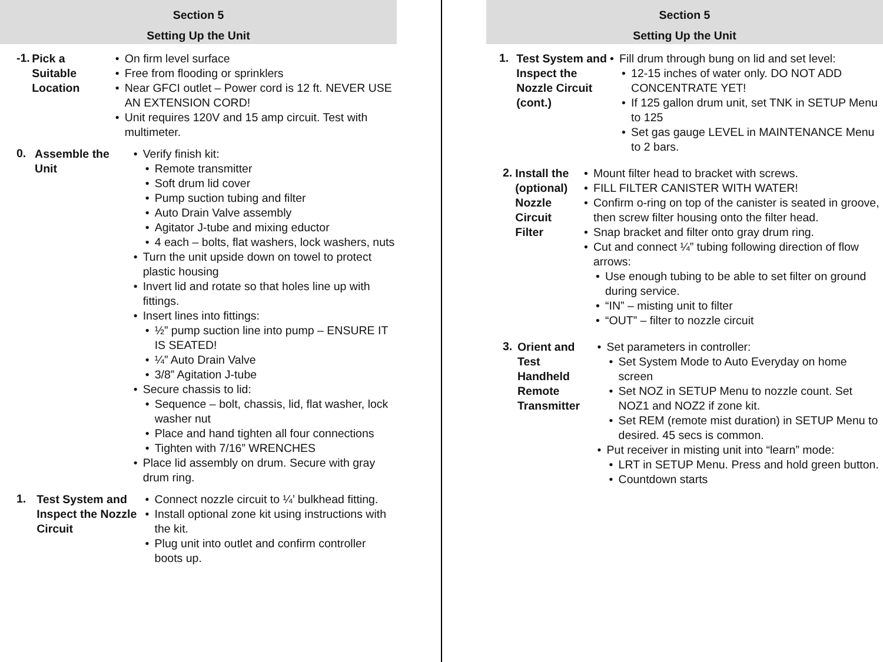Section 5
Setting Up the Unit
-1.
Pick a Suitable Location
On firm level surface
Free from flooding or sprinklers
Near GFCI outlet – Power cord is 12 ft. NEVER USE AN EXTENSION CORD!
Unit requires 120V and 15 amp circuit. Test with multimeter.
0.
Assemble the Unit Verify finish kit:
Remote transmitter
Soft drum lid cover
Pump suction tubing and filter
Auto Drain Valve assembly
Agitator J-tube and mixing eductor
4 each – bolts, flat washers, lock washers, nuts
Turn the unit upside down on towel to protect plastic housing
Invert lid and rotate so that holes line up with fittings.
Insert lines into fittings:
½” pump suction line into pump – ENSURE IT IS SEATED!
¼” Auto Drain Valve
3/8” Agitation J-tube
Secure chassis to lid:
Sequence – bolt, chassis, lid, flat washer, lock washer nut
Place and hand tighten all four connections
Tighten with 7/16” WRENCHES
Place lid assembly on drum. Secure with gray drum ring.
1.
Test System and Inspect the Nozzle Circuit
Connect nozzle circuit to ¼’ bulkhead fitting.
Install optional zone kit using instructions with the kit.
Plug unit into outlet and confirm controller boots up.
Section 5
Setting Up the Unit
1.
Test System and Inspect the Nozzle Circuit (cont.)
Fill drum through bung on lid and set level:
12-15 inches of water only. DO NOT ADD CONCENTRATE YET!
If 125 gallon drum unit, set TNK in SETUP Menu to 125
Set gas gauge LEVEL in MAINTENANCE Menu to 2 bars.
2.
Install the (optional) Nozzle Circuit Filter
Mount filter head to bracket with screws.
FILL FILTER CANISTER WITH WATER!
Confirm o-ring on top of the canister is seated in groove, then screw filter housing onto the filter head.
Snap bracket and filter onto gray drum ring.
Cut and connect ¼” tubing following direction of flow arrows:
Use enough tubing to be able to set filter on ground during service.
“IN” – misting unit to filter
“OUT” – filter to nozzle circuit
3.
Orient and Test Handheld Remote Transmitter
Set parameters in controller:
Set System Mode to Auto Everyday on home screen
Set NOZ in SETUP Menu to nozzle count. Set NOZ1 and NOZ2 if zone kit.
Set REM (remote mist duration) in SETUP Menu to desired. 45 secs is common.
Put receiver in misting unit into “learn” mode:
LRT in SETUP Menu. Press and hold green button.
Countdown starts